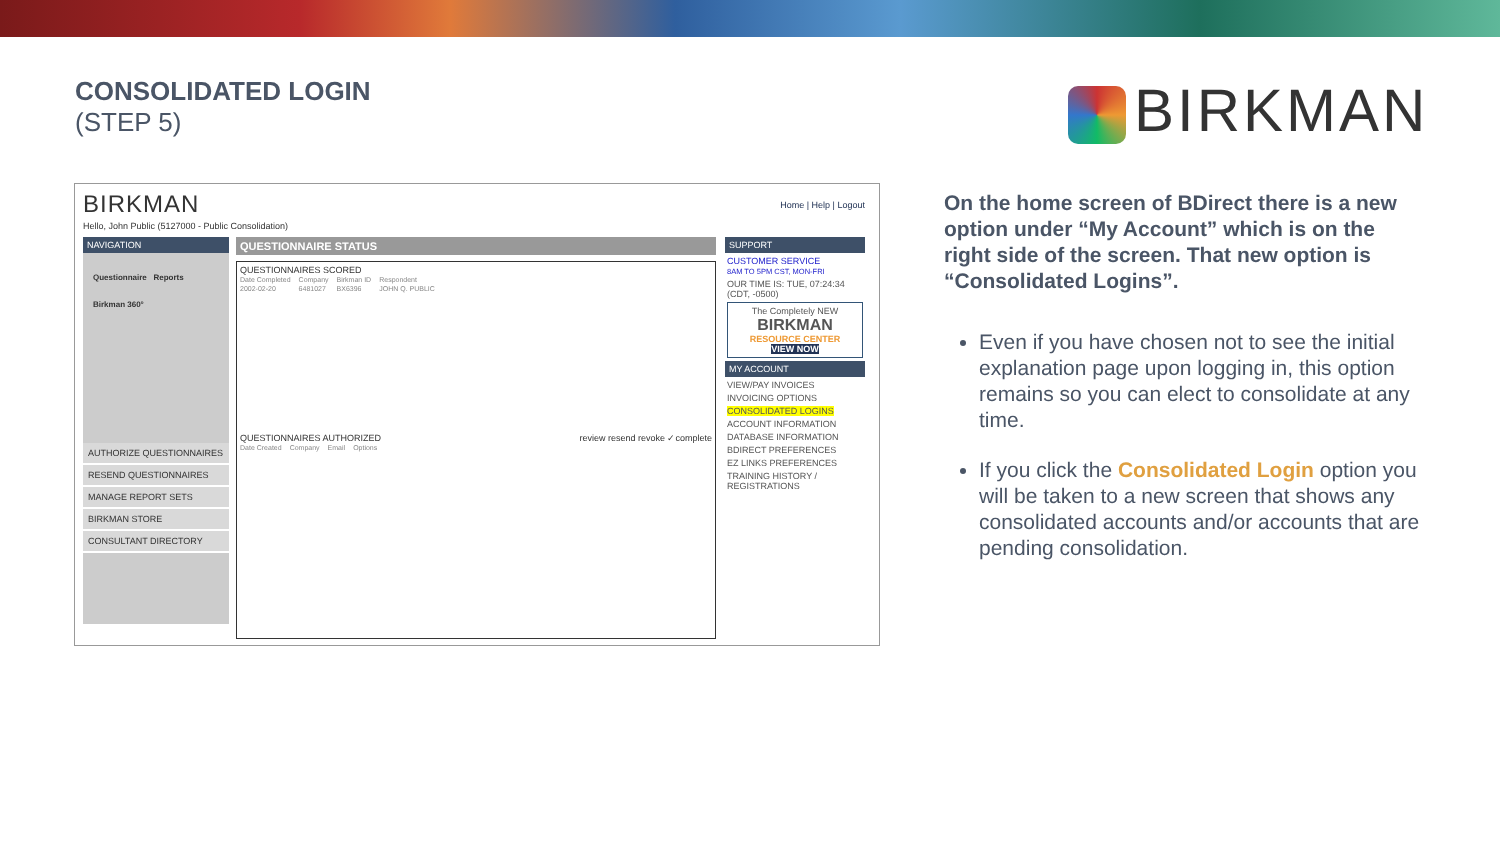CONSOLIDATED LOGIN
(STEP 5)
BIRKMAN
BIRKMAN
Hello, John Public (5127000 - Public Consolidation)
Home | Help | Logout
NAVIGATION
Questionnaire Reports
Birkman 360°
AUTHORIZE QUESTIONNAIRES
RESEND QUESTIONNAIRES
MANAGE REPORT SETS
BIRKMAN STORE
CONSULTANT DIRECTORY
QUESTIONNAIRE STATUS
QUESTIONNAIRES SCORED
| Date Completed | Company | Birkman ID | Respondent |
| --- | --- | --- | --- |
| 2002-02-20 | 6481027 | BX6396 | JOHN Q. PUBLIC |
QUESTIONNAIRES AUTHORIZED review resend revoke ✓complete
| Date Created | Company | Email | Options |
| --- | --- | --- | --- |
SUPPORT
CUSTOMER SERVICE
8AM TO 5PM CST, MON-FRI
OUR TIME IS: TUE, 07:24:34 (CDT, -0500)
The Completely NEW
BIRKMAN
RESOURCE CENTER
VIEW NOW
MY ACCOUNT
VIEW/PAY INVOICES
INVOICING OPTIONS
CONSOLIDATED LOGINS
ACCOUNT INFORMATION
DATABASE INFORMATION
BDIRECT PREFERENCES
EZ LINKS PREFERENCES
TRAINING HISTORY / REGISTRATIONS
On the home screen of BDirect there is a new option under “My Account” which is on the right side of the screen. That new option is “Consolidated Logins”.
Even if you have chosen not to see the initial explanation page upon logging in, this option remains so you can elect to consolidate at any time.
If you click the Consolidated Login option you will be taken to a new screen that shows any consolidated accounts and/or accounts that are pending consolidation.